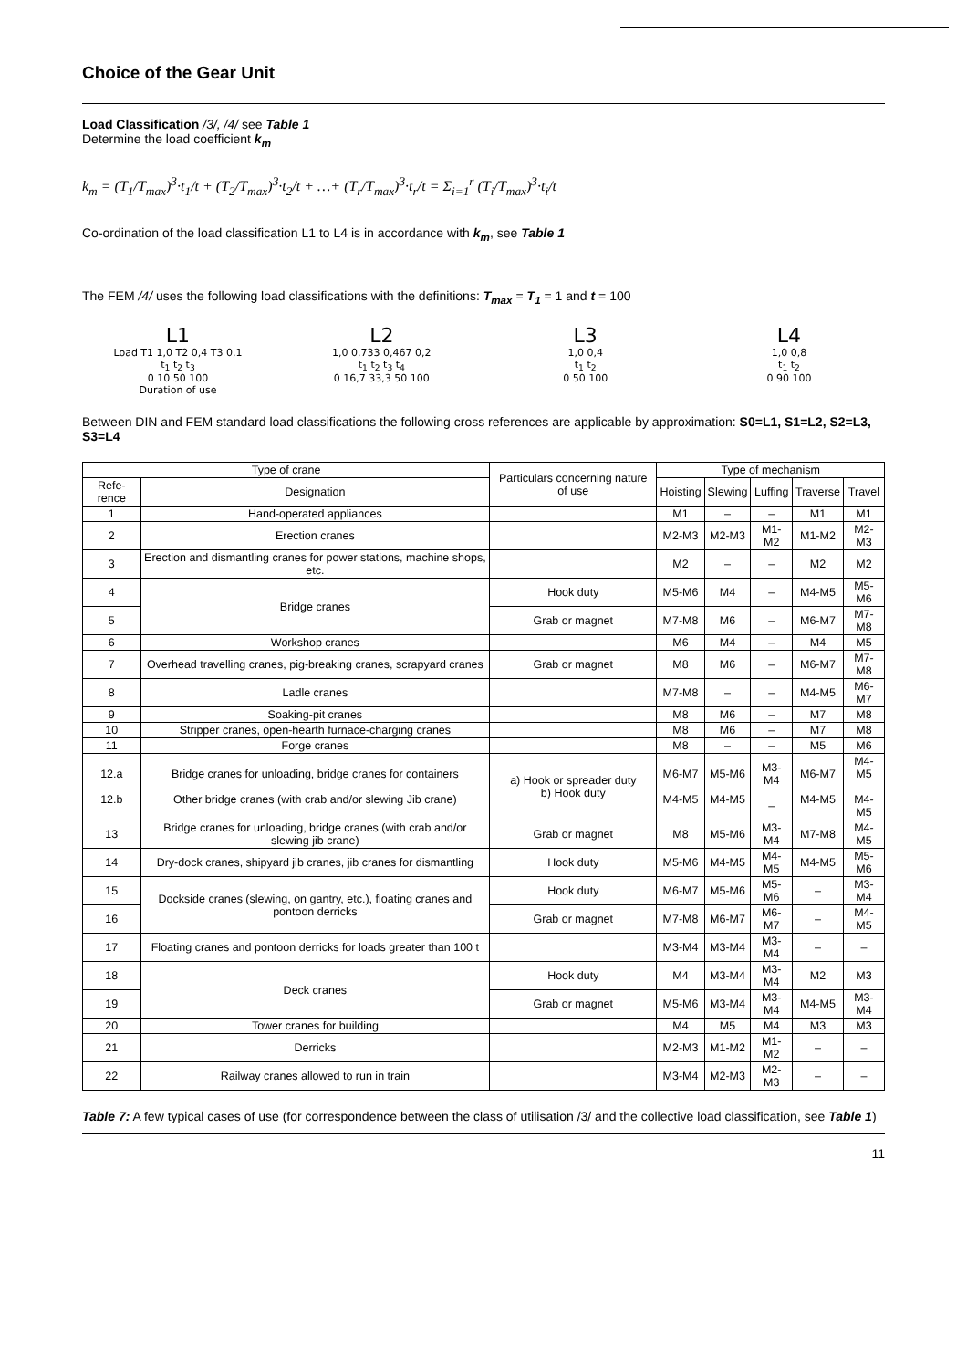Choice of the Gear Unit
Load Classification /3/, /4/ see Table 1
Determine the load coefficient k<sub>m</sub>
k<sub>m</sub> = (T<sub>1</sub>/T<sub>max</sub>)<sup>3</sup>·t<sub>1</sub>/t + (T<sub>2</sub>/T<sub>max</sub>)<sup>3</sup>·t<sub>2</sub>/t + …+ (T<sub>r</sub>/T<sub>max</sub>)<sup>3</sup>·t<sub>r</sub>/t = Σ<sub>i=1</sub><sup>r</sup> (T<sub>i</sub>/T<sub>max</sub>)<sup>3</sup>·t<sub>i</sub>/t
Co-ordination of the load classification L1 to L4 is in accordance with k<sub>m</sub>, see Table 1
The FEM /4/ uses the following load classifications with the definitions: T<sub>max</sub> = T<sub>1</sub> = 1 and t = 100
L1
Load T1 1,0 T2 0,4 T3 0,1
t<sub>1</sub> t<sub>2</sub> t<sub>3</sub>
0 10 50 100
Duration of use
L2
1,0 0,733 0,467 0,2
t<sub>1</sub> t<sub>2</sub> t<sub>3</sub> t<sub>4</sub>
0 16,7 33,3 50 100
L3
1,0 0,4
t<sub>1</sub> t<sub>2</sub>
0 50 100
L4
1,0 0,8
t<sub>1</sub> t<sub>2</sub>
0 90 100
Between DIN and FEM standard load classifications the following cross references are applicable by approximation: S0=L1, S1=L2, S2=L3, S3=L4
| Type of crane | | Particulars concerning nature of use | Type of mechanism | | | | |
| --- | --- | --- | --- | --- | --- | --- | --- |
| Refe-rence | Designation | | Hoisting | Slewing | Luffing | Traverse | Travel |
| 1 | Hand-operated appliances | | M1 | – | – | M1 | M1 |
| 2 | Erection cranes | | M2-M3 | M2-M3 | M1-M2 | M1-M2 | M2-M3 |
| 3 | Erection and dismantling cranes for power stations, machine shops, etc. | | M2 | – | – | M2 | M2 |
| 4 | Bridge cranes | Hook duty | M5-M6 | M4 | – | M4-M5 | M5-M6 |
| 5 | | Grab or magnet | M7-M8 | M6 | – | M6-M7 | M7-M8 |
| 6 | Workshop cranes | | M6 | M4 | – | M4 | M5 |
| 7 | Overhead travelling cranes, pig-breaking cranes, scrapyard cranes | Grab or magnet | M8 | M6 | – | M6-M7 | M7-M8 |
| 8 | Ladle cranes | | M7-M8 | – | – | M4-M5 | M6-M7 |
| 9 | Soaking-pit cranes | | M8 | M6 | – | M7 | M8 |
| 10 | Stripper cranes, open-hearth furnace-charging cranes | | M8 | M6 | – | M7 | M8 |
| 11 | Forge cranes | | M8 | – | – | M5 | M6 |
| 12.a 12.b | Bridge cranes for unloading, bridge cranes for containers Other bridge cranes (with crab and/or slewing Jib crane) | a) Hook or spreader duty b) Hook duty | M6-M7 M4-M5 | M5-M6 M4-M5 | M3-M4 – | M6-M7 M4-M5 | M4-M5 M4-M5 |
| 13 | Bridge cranes for unloading, bridge cranes (with crab and/or slewing jib crane) | Grab or magnet | M8 | M5-M6 | M3-M4 | M7-M8 | M4-M5 |
| 14 | Dry-dock cranes, shipyard jib cranes, jib cranes for dismantling | Hook duty | M5-M6 | M4-M5 | M4-M5 | M4-M5 | M5-M6 |
| 15 | Dockside cranes (slewing, on gantry, etc.), floating cranes and pontoon derricks | Hook duty | M6-M7 | M5-M6 | M5-M6 | – | M3-M4 |
| 16 | | Grab or magnet | M7-M8 | M6-M7 | M6-M7 | – | M4-M5 |
| 17 | Floating cranes and pontoon derricks for loads greater than 100 t | | M3-M4 | M3-M4 | M3-M4 | – | – |
| 18 | Deck cranes | Hook duty | M4 | M3-M4 | M3-M4 | M2 | M3 |
| 19 | | Grab or magnet | M5-M6 | M3-M4 | M3-M4 | M4-M5 | M3-M4 |
| 20 | Tower cranes for building | | M4 | M5 | M4 | M3 | M3 |
| 21 | Derricks | | M2-M3 | M1-M2 | M1-M2 | – | – |
| 22 | Railway cranes allowed to run in train | | M3-M4 | M2-M3 | M2-M3 | – | – |
Table 7: A few typical cases of use (for correspondence between the class of utilisation /3/ and the collective load classification, see Table 1)
11